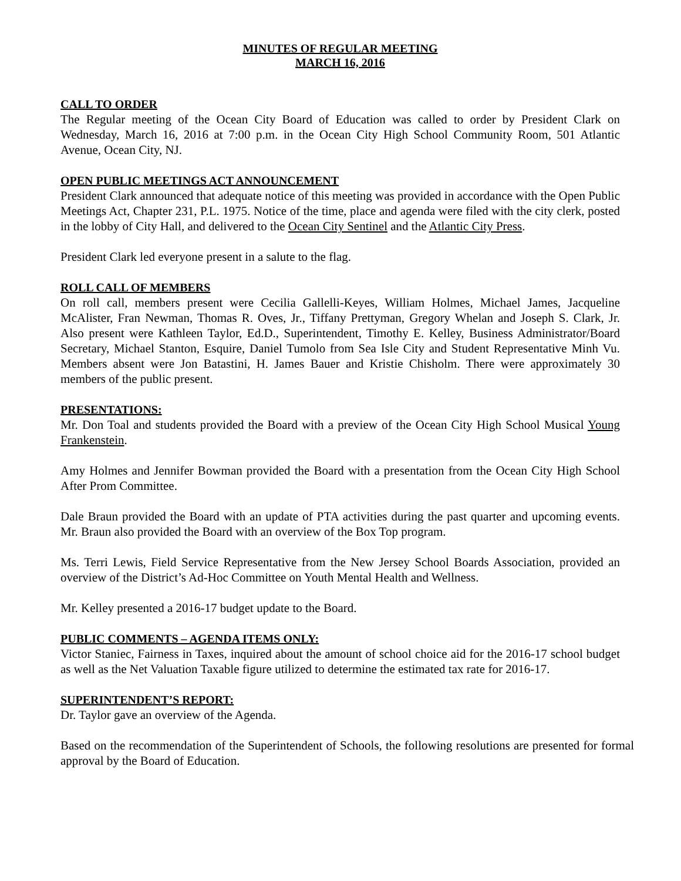MINUTES OF REGULAR MEETING
MARCH 16, 2016
CALL TO ORDER
The Regular meeting of the Ocean City Board of Education was called to order by President Clark on Wednesday, March 16, 2016 at 7:00 p.m. in the Ocean City High School Community Room, 501 Atlantic Avenue, Ocean City, NJ.
OPEN PUBLIC MEETINGS ACT ANNOUNCEMENT
President Clark announced that adequate notice of this meeting was provided in accordance with the Open Public Meetings Act, Chapter 231, P.L. 1975. Notice of the time, place and agenda were filed with the city clerk, posted in the lobby of City Hall, and delivered to the Ocean City Sentinel and the Atlantic City Press.
President Clark led everyone present in a salute to the flag.
ROLL CALL OF MEMBERS
On roll call, members present were Cecilia Gallelli-Keyes, William Holmes, Michael James, Jacqueline McAlister, Fran Newman, Thomas R. Oves, Jr., Tiffany Prettyman, Gregory Whelan and Joseph S. Clark, Jr. Also present were Kathleen Taylor, Ed.D., Superintendent, Timothy E. Kelley, Business Administrator/Board Secretary, Michael Stanton, Esquire, Daniel Tumolo from Sea Isle City and Student Representative Minh Vu. Members absent were Jon Batastini, H. James Bauer and Kristie Chisholm. There were approximately 30 members of the public present.
PRESENTATIONS:
Mr. Don Toal and students provided the Board with a preview of the Ocean City High School Musical Young Frankenstein.
Amy Holmes and Jennifer Bowman provided the Board with a presentation from the Ocean City High School After Prom Committee.
Dale Braun provided the Board with an update of PTA activities during the past quarter and upcoming events. Mr. Braun also provided the Board with an overview of the Box Top program.
Ms. Terri Lewis, Field Service Representative from the New Jersey School Boards Association, provided an overview of the District’s Ad-Hoc Committee on Youth Mental Health and Wellness.
Mr. Kelley presented a 2016-17 budget update to the Board.
PUBLIC COMMENTS – AGENDA ITEMS ONLY:
Victor Staniec, Fairness in Taxes, inquired about the amount of school choice aid for the 2016-17 school budget as well as the Net Valuation Taxable figure utilized to determine the estimated tax rate for 2016-17.
SUPERINTENDENT’S REPORT:
Dr. Taylor gave an overview of the Agenda.
Based on the recommendation of the Superintendent of Schools, the following resolutions are presented for formal approval by the Board of Education.